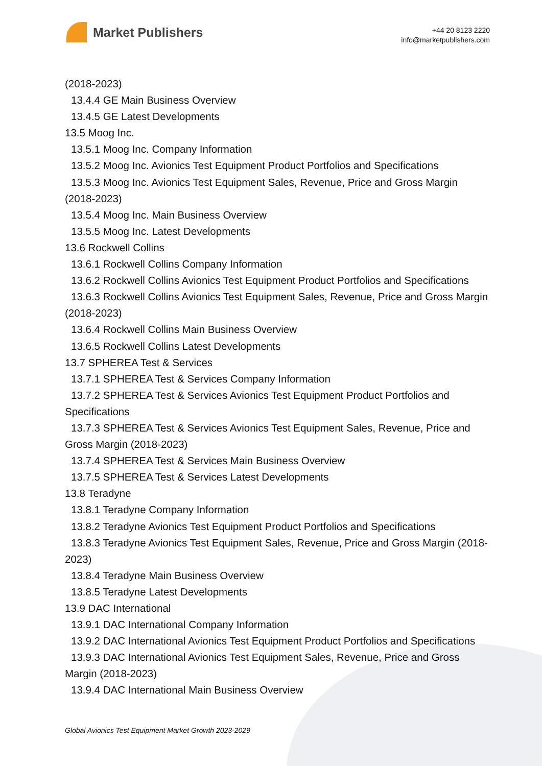Market Publishers
+44 20 8123 2220
info@marketpublishers.com
(2018-2023)
13.4.4 GE Main Business Overview
13.4.5 GE Latest Developments
13.5 Moog Inc.
13.5.1 Moog Inc. Company Information
13.5.2 Moog Inc. Avionics Test Equipment Product Portfolios and Specifications
13.5.3 Moog Inc. Avionics Test Equipment Sales, Revenue, Price and Gross Margin (2018-2023)
13.5.4 Moog Inc. Main Business Overview
13.5.5 Moog Inc. Latest Developments
13.6 Rockwell Collins
13.6.1 Rockwell Collins Company Information
13.6.2 Rockwell Collins Avionics Test Equipment Product Portfolios and Specifications
13.6.3 Rockwell Collins Avionics Test Equipment Sales, Revenue, Price and Gross Margin (2018-2023)
13.6.4 Rockwell Collins Main Business Overview
13.6.5 Rockwell Collins Latest Developments
13.7 SPHEREA Test & Services
13.7.1 SPHEREA Test & Services Company Information
13.7.2 SPHEREA Test & Services Avionics Test Equipment Product Portfolios and Specifications
13.7.3 SPHEREA Test & Services Avionics Test Equipment Sales, Revenue, Price and Gross Margin (2018-2023)
13.7.4 SPHEREA Test & Services Main Business Overview
13.7.5 SPHEREA Test & Services Latest Developments
13.8 Teradyne
13.8.1 Teradyne Company Information
13.8.2 Teradyne Avionics Test Equipment Product Portfolios and Specifications
13.8.3 Teradyne Avionics Test Equipment Sales, Revenue, Price and Gross Margin (2018-2023)
13.8.4 Teradyne Main Business Overview
13.8.5 Teradyne Latest Developments
13.9 DAC International
13.9.1 DAC International Company Information
13.9.2 DAC International Avionics Test Equipment Product Portfolios and Specifications
13.9.3 DAC International Avionics Test Equipment Sales, Revenue, Price and Gross Margin (2018-2023)
13.9.4 DAC International Main Business Overview
Global Avionics Test Equipment Market Growth 2023-2029